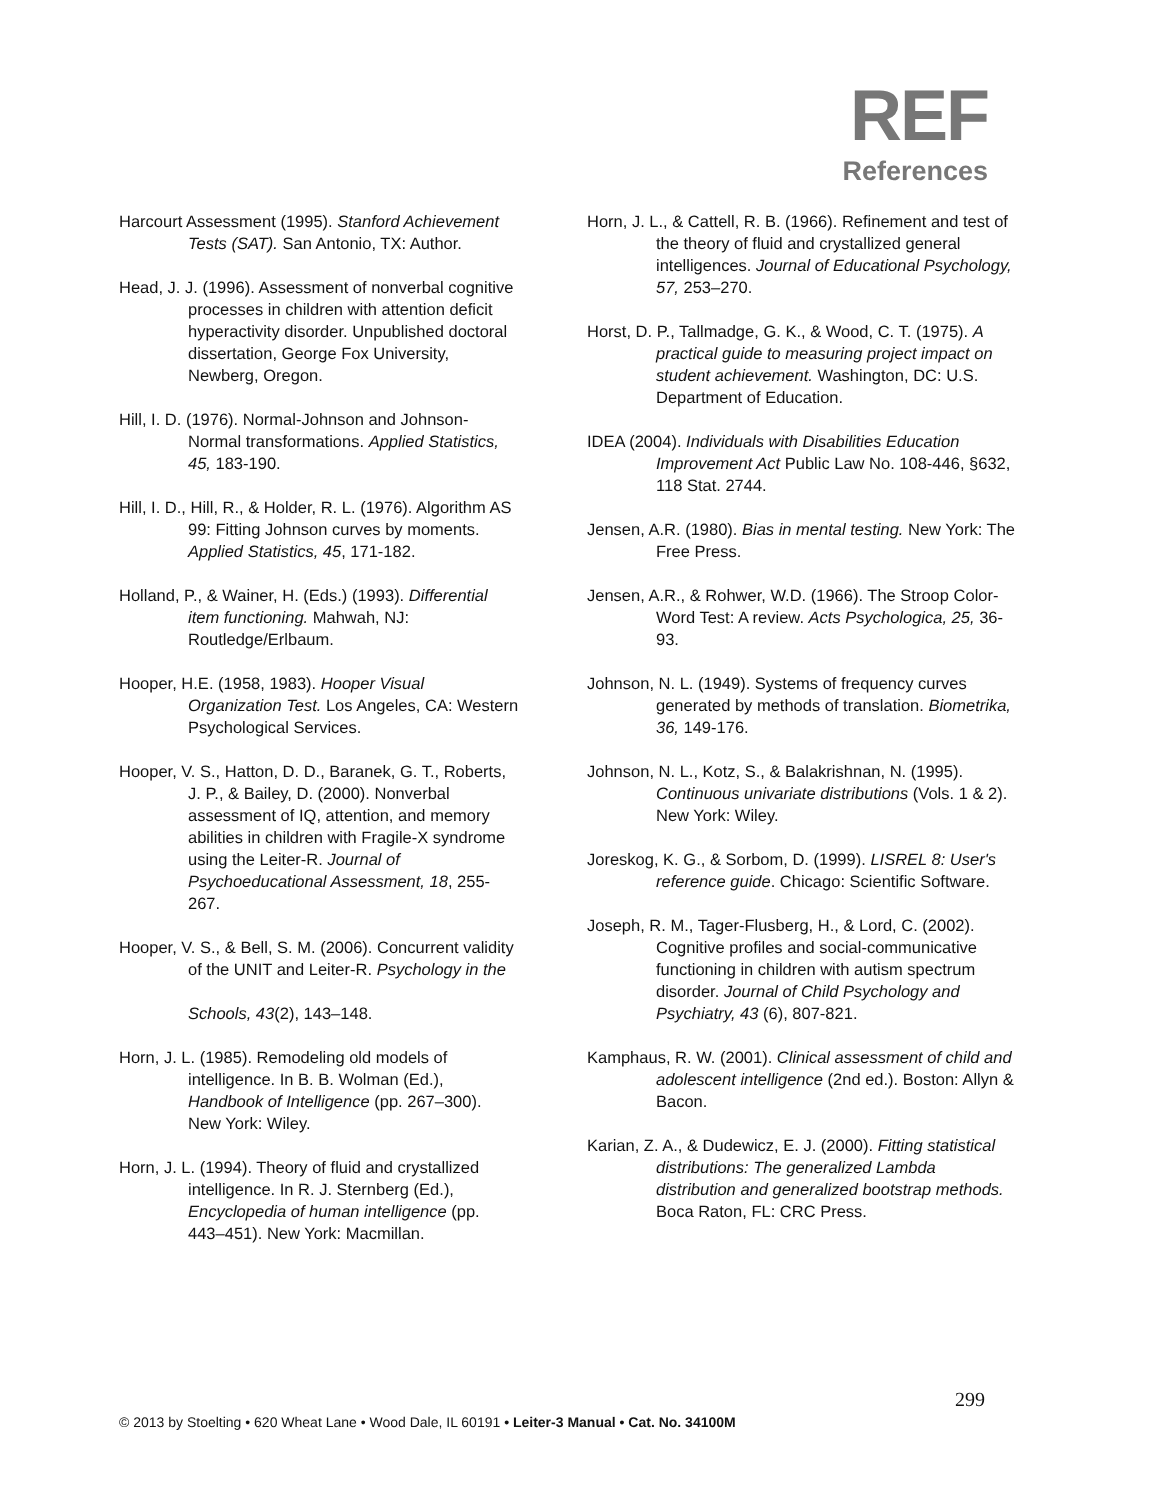REF
References
Harcourt Assessment (1995). Stanford Achievement Tests (SAT). San Antonio, TX: Author.
Head, J. J. (1996). Assessment of nonverbal cognitive processes in children with attention deficit hyperactivity disorder. Unpublished doctoral dissertation, George Fox University, Newberg, Oregon.
Hill, I. D. (1976). Normal-Johnson and Johnson-Normal transformations. Applied Statistics, 45, 183-190.
Hill, I. D., Hill, R., & Holder, R. L. (1976). Algorithm AS 99: Fitting Johnson curves by moments. Applied Statistics, 45, 171-182.
Holland, P., & Wainer, H. (Eds.) (1993). Differential item functioning. Mahwah, NJ: Routledge/Erlbaum.
Hooper, H.E. (1958, 1983). Hooper Visual Organization Test. Los Angeles, CA: Western Psychological Services.
Hooper, V. S., Hatton, D. D., Baranek, G. T., Roberts, J. P., & Bailey, D. (2000). Nonverbal assessment of IQ, attention, and memory abilities in children with Fragile-X syndrome using the Leiter-R. Journal of Psychoeducational Assessment, 18, 255-267.
Hooper, V. S., & Bell, S. M. (2006). Concurrent validity of the UNIT and Leiter-R. Psychology in the
Schools, 43(2), 143–148.
Horn, J. L. (1985). Remodeling old models of intelligence. In B. B. Wolman (Ed.), Handbook of Intelligence (pp. 267–300). New York: Wiley.
Horn, J. L. (1994). Theory of fluid and crystallized intelligence. In R. J. Sternberg (Ed.), Encyclopedia of human intelligence (pp. 443–451). New York: Macmillan.
Horn, J. L., & Cattell, R. B. (1966). Refinement and test of the theory of fluid and crystallized general intelligences. Journal of Educational Psychology, 57, 253–270.
Horst, D. P., Tallmadge, G. K., & Wood, C. T. (1975). A practical guide to measuring project impact on student achievement. Washington, DC: U.S. Department of Education.
IDEA (2004). Individuals with Disabilities Education Improvement Act Public Law No. 108-446, §632, 118 Stat. 2744.
Jensen, A.R. (1980). Bias in mental testing. New York: The Free Press.
Jensen, A.R., & Rohwer, W.D. (1966). The Stroop Color-Word Test: A review. Acts Psychologica, 25, 36-93.
Johnson, N. L. (1949). Systems of frequency curves generated by methods of translation. Biometrika, 36, 149-176.
Johnson, N. L., Kotz, S., & Balakrishnan, N. (1995). Continuous univariate distributions (Vols. 1 & 2). New York: Wiley.
Joreskog, K. G., & Sorbom, D. (1999). LISREL 8: User's reference guide. Chicago: Scientific Software.
Joseph, R. M., Tager-Flusberg, H., & Lord, C. (2002). Cognitive profiles and social-communicative functioning in children with autism spectrum disorder. Journal of Child Psychology and Psychiatry, 43 (6), 807-821.
Kamphaus, R. W. (2001). Clinical assessment of child and adolescent intelligence (2nd ed.). Boston: Allyn & Bacon.
Karian, Z. A., & Dudewicz, E. J. (2000). Fitting statistical distributions: The generalized Lambda distribution and generalized bootstrap methods. Boca Raton, FL: CRC Press.
299
© 2013 by Stoelting • 620 Wheat Lane • Wood Dale, IL 60191 • Leiter-3 Manual • Cat. No. 34100M